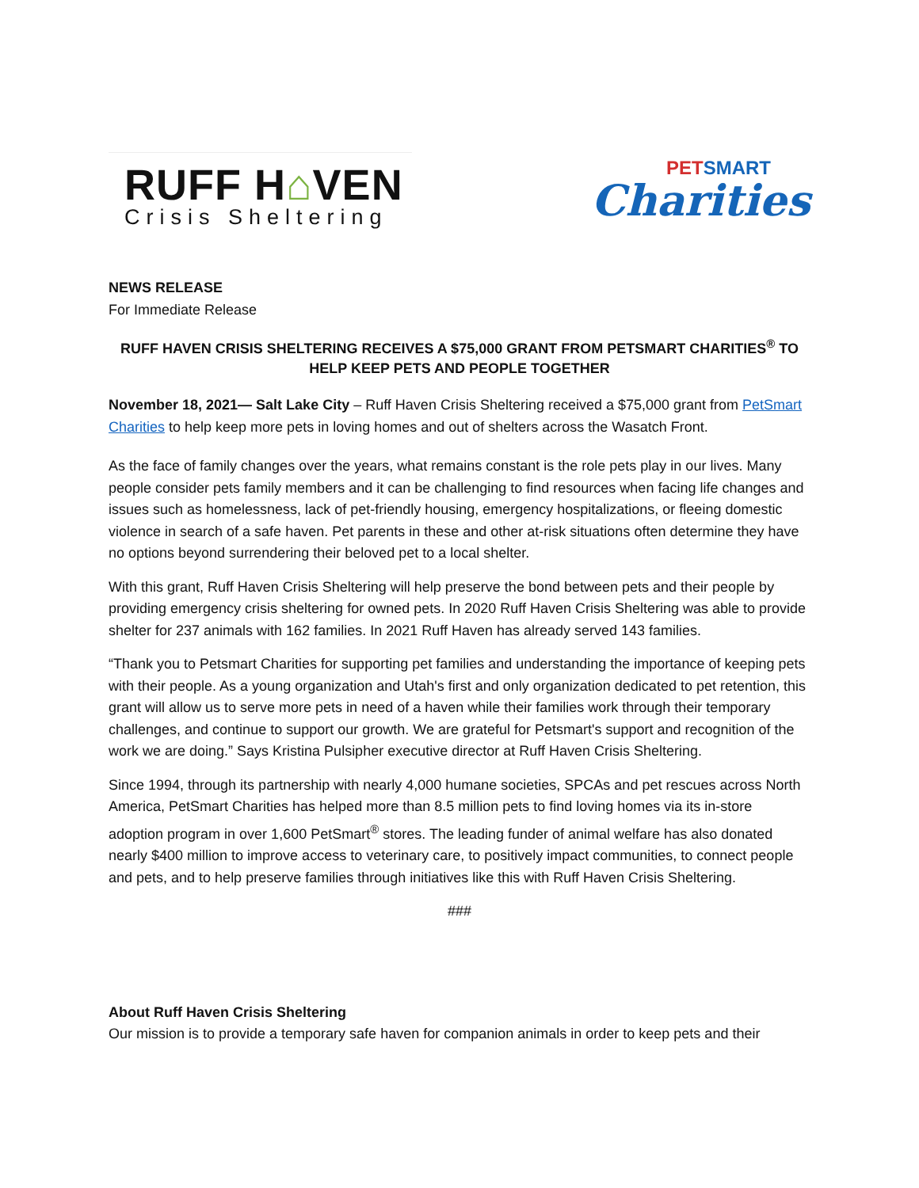RUFF H⌂VEN
Crisis Sheltering
PETSMART
Charities
NEWS RELEASE
For Immediate Release
RUFF HAVEN CRISIS SHELTERING RECEIVES A $75,000 GRANT FROM PETSMART CHARITIES<sup>®</sup> TO HELP KEEP PETS AND PEOPLE TOGETHER
November 18, 2021— Salt Lake City – Ruff Haven Crisis Sheltering received a $75,000 grant from PetSmart Charities to help keep more pets in loving homes and out of shelters across the Wasatch Front.
As the face of family changes over the years, what remains constant is the role pets play in our lives. Many people consider pets family members and it can be challenging to find resources when facing life changes and issues such as homelessness, lack of pet-friendly housing, emergency hospitalizations, or fleeing domestic violence in search of a safe haven. Pet parents in these and other at-risk situations often determine they have no options beyond surrendering their beloved pet to a local shelter.
With this grant, Ruff Haven Crisis Sheltering will help preserve the bond between pets and their people by providing emergency crisis sheltering for owned pets. In 2020 Ruff Haven Crisis Sheltering was able to provide shelter for 237 animals with 162 families. In 2021 Ruff Haven has already served 143 families.
“Thank you to Petsmart Charities for supporting pet families and understanding the importance of keeping pets with their people. As a young organization and Utah's first and only organization dedicated to pet retention, this grant will allow us to serve more pets in need of a haven while their families work through their temporary challenges, and continue to support our growth. We are grateful for Petsmart's support and recognition of the work we are doing.” Says Kristina Pulsipher executive director at Ruff Haven Crisis Sheltering.
Since 1994, through its partnership with nearly 4,000 humane societies, SPCAs and pet rescues across North America, PetSmart Charities has helped more than 8.5 million pets to find loving homes via its in-store adoption program in over 1,600 PetSmart<sup>®</sup> stores. The leading funder of animal welfare has also donated nearly $400 million to improve access to veterinary care, to positively impact communities, to connect people and pets, and to help preserve families through initiatives like this with Ruff Haven Crisis Sheltering.
###
About Ruff Haven Crisis Sheltering
Our mission is to provide a temporary safe haven for companion animals in order to keep pets and their